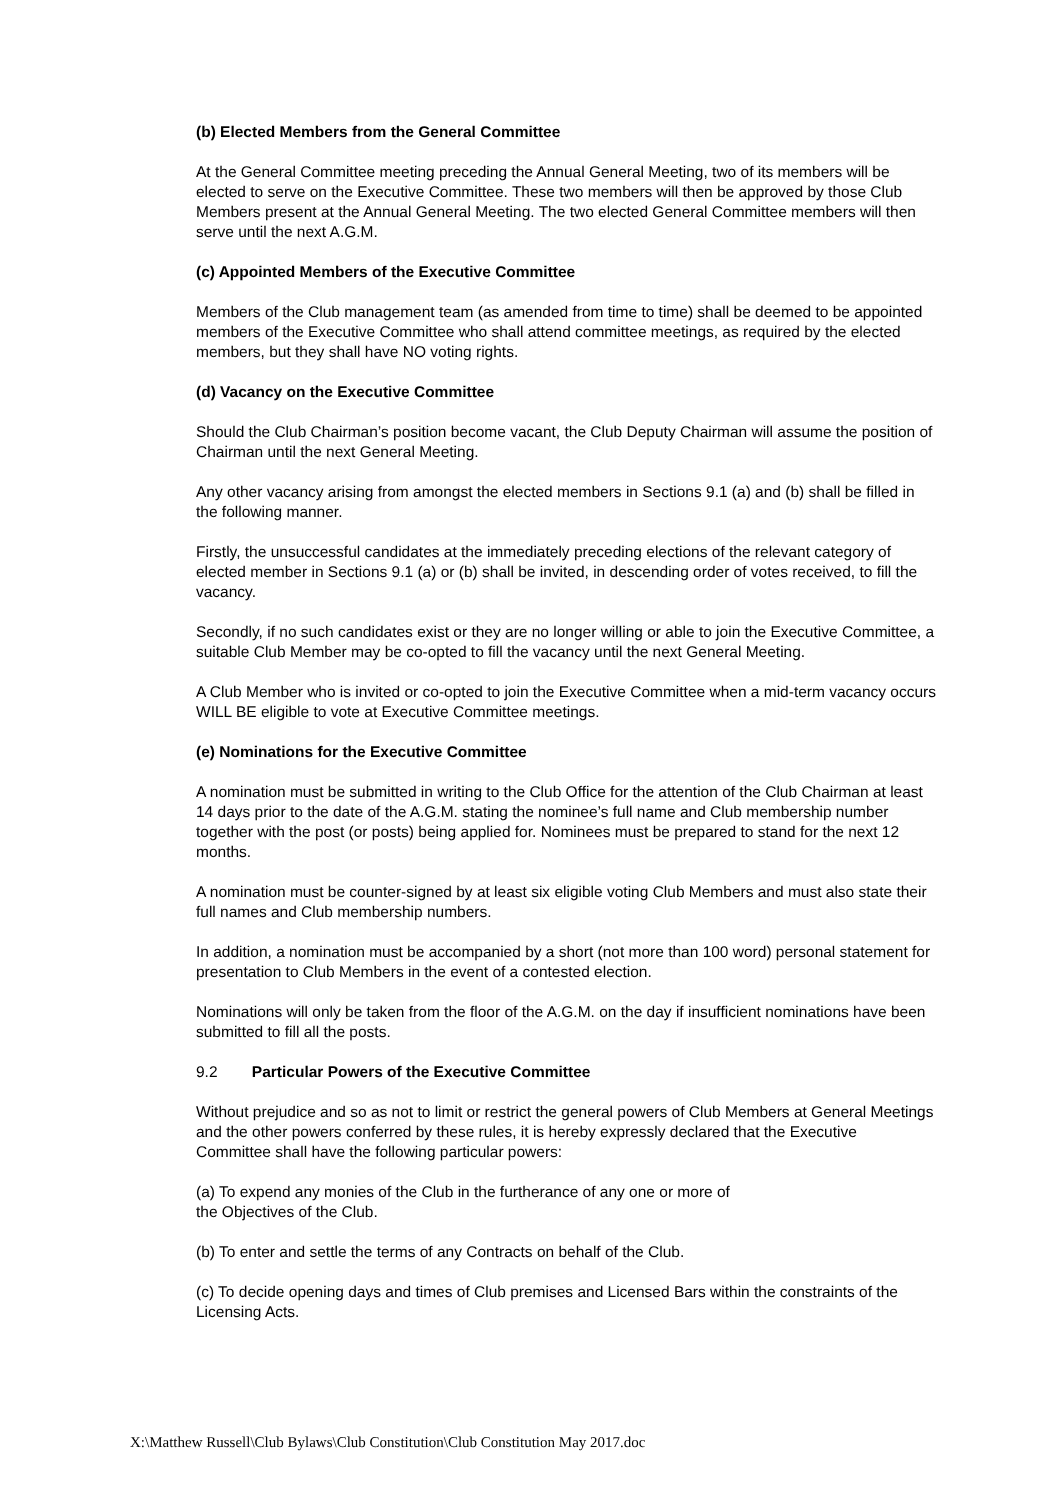(b) Elected Members from the General Committee
At the General Committee meeting preceding the Annual General Meeting, two of its members will be elected to serve on the Executive Committee. These two members will then be approved by those Club Members present at the Annual General Meeting. The two elected General Committee members will then serve until the next A.G.M.
(c) Appointed Members of the Executive Committee
Members of the Club management team (as amended from time to time) shall be deemed to be appointed members of the Executive Committee who shall attend committee meetings, as required by the elected members, but they shall have NO voting rights.
(d) Vacancy on the Executive Committee
Should the Club Chairman’s position become vacant, the Club Deputy Chairman will assume the position of Chairman until the next General Meeting.
Any other vacancy arising from amongst the elected members in Sections 9.1 (a) and (b) shall be filled in the following manner.
Firstly, the unsuccessful candidates at the immediately preceding elections of the relevant category of elected member in Sections 9.1 (a) or (b) shall be invited, in descending order of votes received, to fill the vacancy.
Secondly, if no such candidates exist or they are no longer willing or able to join the Executive Committee, a suitable Club Member may be co-opted to fill the vacancy until the next General Meeting.
A Club Member who is invited or co-opted to join the Executive Committee when a mid-term vacancy occurs WILL BE eligible to vote at Executive Committee meetings.
(e) Nominations for the Executive Committee
A nomination must be submitted in writing to the Club Office for the attention of the Club Chairman at least 14 days prior to the date of the A.G.M. stating the nominee’s full name and Club membership number together with the post (or posts) being applied for. Nominees must be prepared to stand for the next 12 months.
A nomination must be counter-signed by at least six eligible voting Club Members and must also state their full names and Club membership numbers.
In addition, a nomination must be accompanied by a short (not more than 100 word) personal statement for presentation to Club Members in the event of a contested election.
Nominations will only be taken from the floor of the A.G.M. on the day if insufficient nominations have been submitted to fill all the posts.
9.2 Particular Powers of the Executive Committee
Without prejudice and so as not to limit or restrict the general powers of Club Members at General Meetings and the other powers conferred by these rules, it is hereby expressly declared that the Executive Committee shall have the following particular powers:
(a) To expend any monies of the Club in the furtherance of any one or more of
the Objectives of the Club.
(b) To enter and settle the terms of any Contracts on behalf of the Club.
(c) To decide opening days and times of Club premises and Licensed Bars within the constraints of the Licensing Acts.
X:\Matthew Russell\Club Bylaws\Club Constitution\Club Constitution May 2017.doc